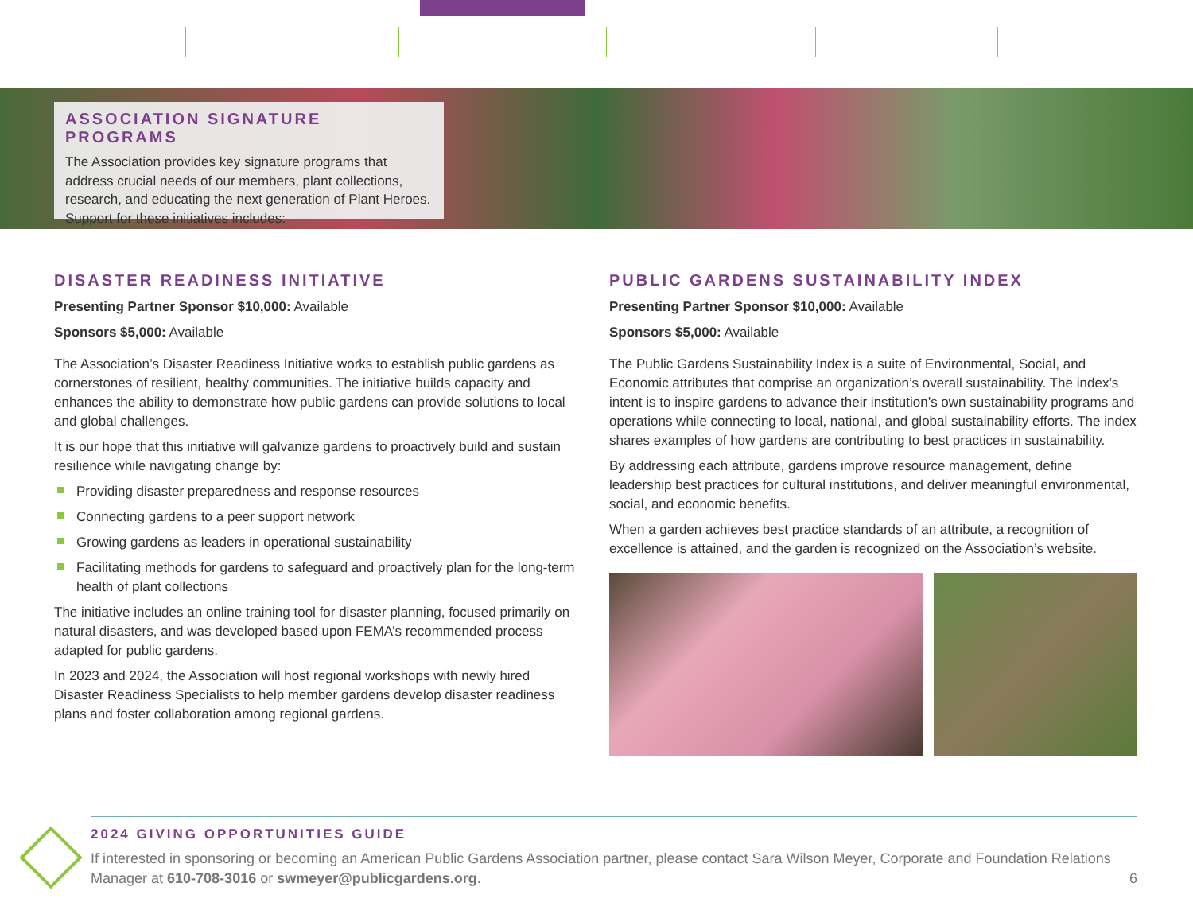ASSOCIATION SIGNATURE PROGRAMS
The Association provides key signature programs that address crucial needs of our members, plant collections, research, and educating the next generation of Plant Heroes. Support for these initiatives includes:
DISASTER READINESS INITIATIVE
Presenting Partner Sponsor $10,000: Available
Sponsors $5,000: Available
The Association’s Disaster Readiness Initiative works to establish public gardens as cornerstones of resilient, healthy communities. The initiative builds capacity and enhances the ability to demonstrate how public gardens can provide solutions to local and global challenges.
It is our hope that this initiative will galvanize gardens to proactively build and sustain resilience while navigating change by:
Providing disaster preparedness and response resources
Connecting gardens to a peer support network
Growing gardens as leaders in operational sustainability
Facilitating methods for gardens to safeguard and proactively plan for the long-term health of plant collections
The initiative includes an online training tool for disaster planning, focused primarily on natural disasters, and was developed based upon FEMA’s recommended process adapted for public gardens.
In 2023 and 2024, the Association will host regional workshops with newly hired Disaster Readiness Specialists to help member gardens develop disaster readiness plans and foster collaboration among regional gardens.
PUBLIC GARDENS SUSTAINABILITY INDEX
Presenting Partner Sponsor $10,000: Available
Sponsors $5,000: Available
The Public Gardens Sustainability Index is a suite of Environmental, Social, and Economic attributes that comprise an organization’s overall sustainability. The index’s intent is to inspire gardens to advance their institution’s own sustainability programs and operations while connecting to local, national, and global sustainability efforts. The index shares examples of how gardens are contributing to best practices in sustainability.
By addressing each attribute, gardens improve resource management, define leadership best practices for cultural institutions, and deliver meaningful environmental, social, and economic benefits.
When a garden achieves best practice standards of an attribute, a recognition of excellence is attained, and the garden is recognized on the Association’s website.
2024 GIVING OPPORTUNITIES GUIDE
If interested in sponsoring or becoming an American Public Gardens Association partner, please contact Sara Wilson Meyer, Corporate and Foundation Relations Manager at 610-708-3016 or swmeyer@publicgardens.org. 6